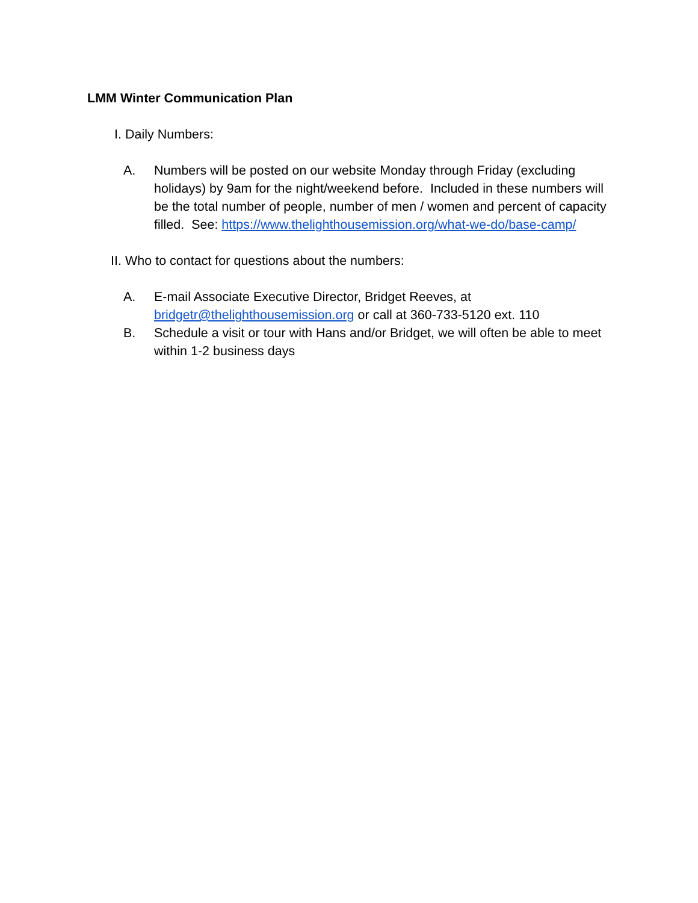LMM Winter Communication Plan
I. Daily Numbers:
A. Numbers will be posted on our website Monday through Friday (excluding holidays) by 9am for the night/weekend before. Included in these numbers will be the total number of people, number of men / women and percent of capacity filled. See: https://www.thelighthousemission.org/what-we-do/base-camp/
II. Who to contact for questions about the numbers:
A. E-mail Associate Executive Director, Bridget Reeves, at bridgetr@thelighthousemission.org or call at 360-733-5120 ext. 110
B. Schedule a visit or tour with Hans and/or Bridget, we will often be able to meet within 1-2 business days